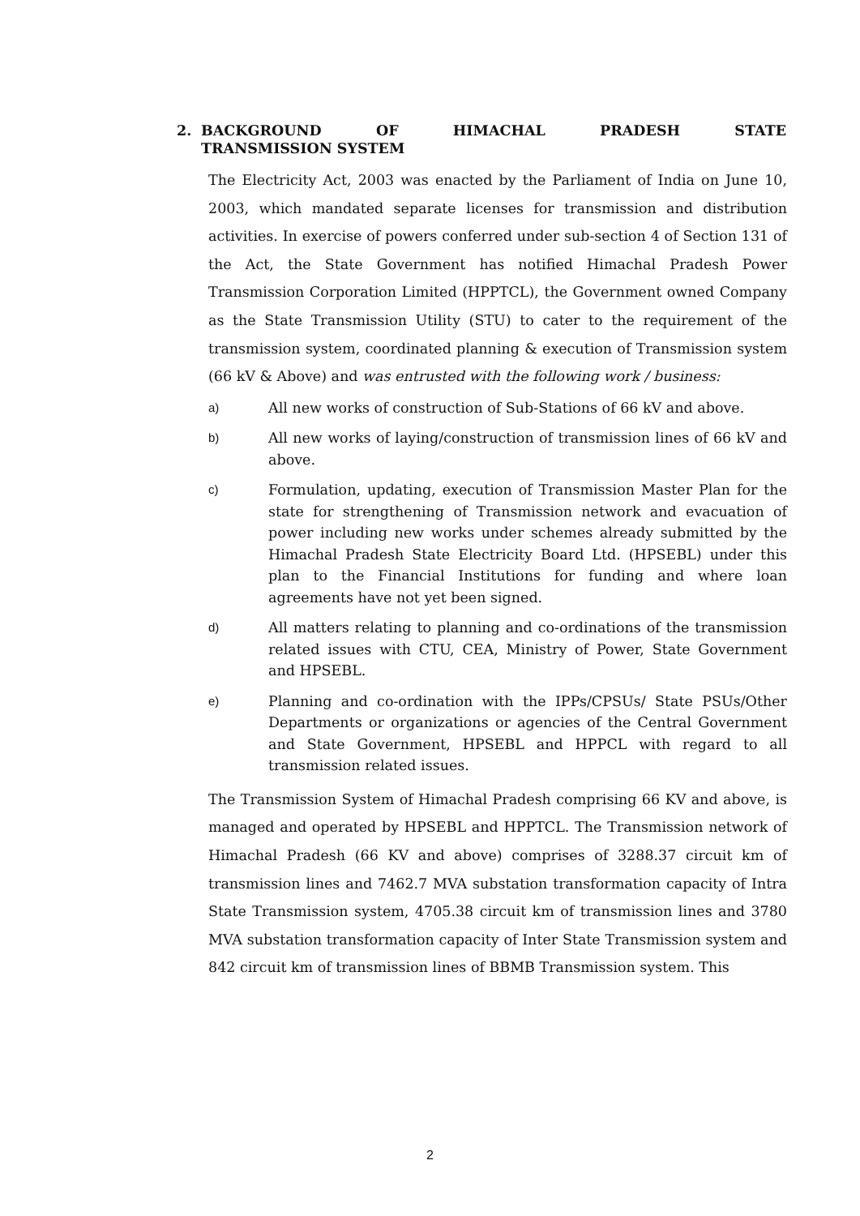2. BACKGROUND OF HIMACHAL PRADESH STATE
TRANSMISSION SYSTEM
The Electricity Act, 2003 was enacted by the Parliament of India on June 10, 2003, which mandated separate licenses for transmission and distribution activities. In exercise of powers conferred under sub-section 4 of Section 131 of the Act, the State Government has notified Himachal Pradesh Power Transmission Corporation Limited (HPPTCL), the Government owned Company as the State Transmission Utility (STU) to cater to the requirement of the transmission system, coordinated planning & execution of Transmission system (66 kV & Above) and was entrusted with the following work / business:
a) All new works of construction of Sub-Stations of 66 kV and above.
b) All new works of laying/construction of transmission lines of 66 kV and above.
c) Formulation, updating, execution of Transmission Master Plan for the state for strengthening of Transmission network and evacuation of power including new works under schemes already submitted by the Himachal Pradesh State Electricity Board Ltd. (HPSEBL) under this plan to the Financial Institutions for funding and where loan agreements have not yet been signed.
d) All matters relating to planning and co-ordinations of the transmission related issues with CTU, CEA, Ministry of Power, State Government and HPSEBL.
e) Planning and co-ordination with the IPPs/CPSUs/ State PSUs/Other Departments or organizations or agencies of the Central Government and State Government, HPSEBL and HPPCL with regard to all transmission related issues.
The Transmission System of Himachal Pradesh comprising 66 KV and above, is managed and operated by HPSEBL and HPPTCL. The Transmission network of Himachal Pradesh (66 KV and above) comprises of 3288.37 circuit km of transmission lines and 7462.7 MVA substation transformation capacity of Intra State Transmission system, 4705.38 circuit km of transmission lines and 3780 MVA substation transformation capacity of Inter State Transmission system and 842 circuit km of transmission lines of BBMB Transmission system. This
2